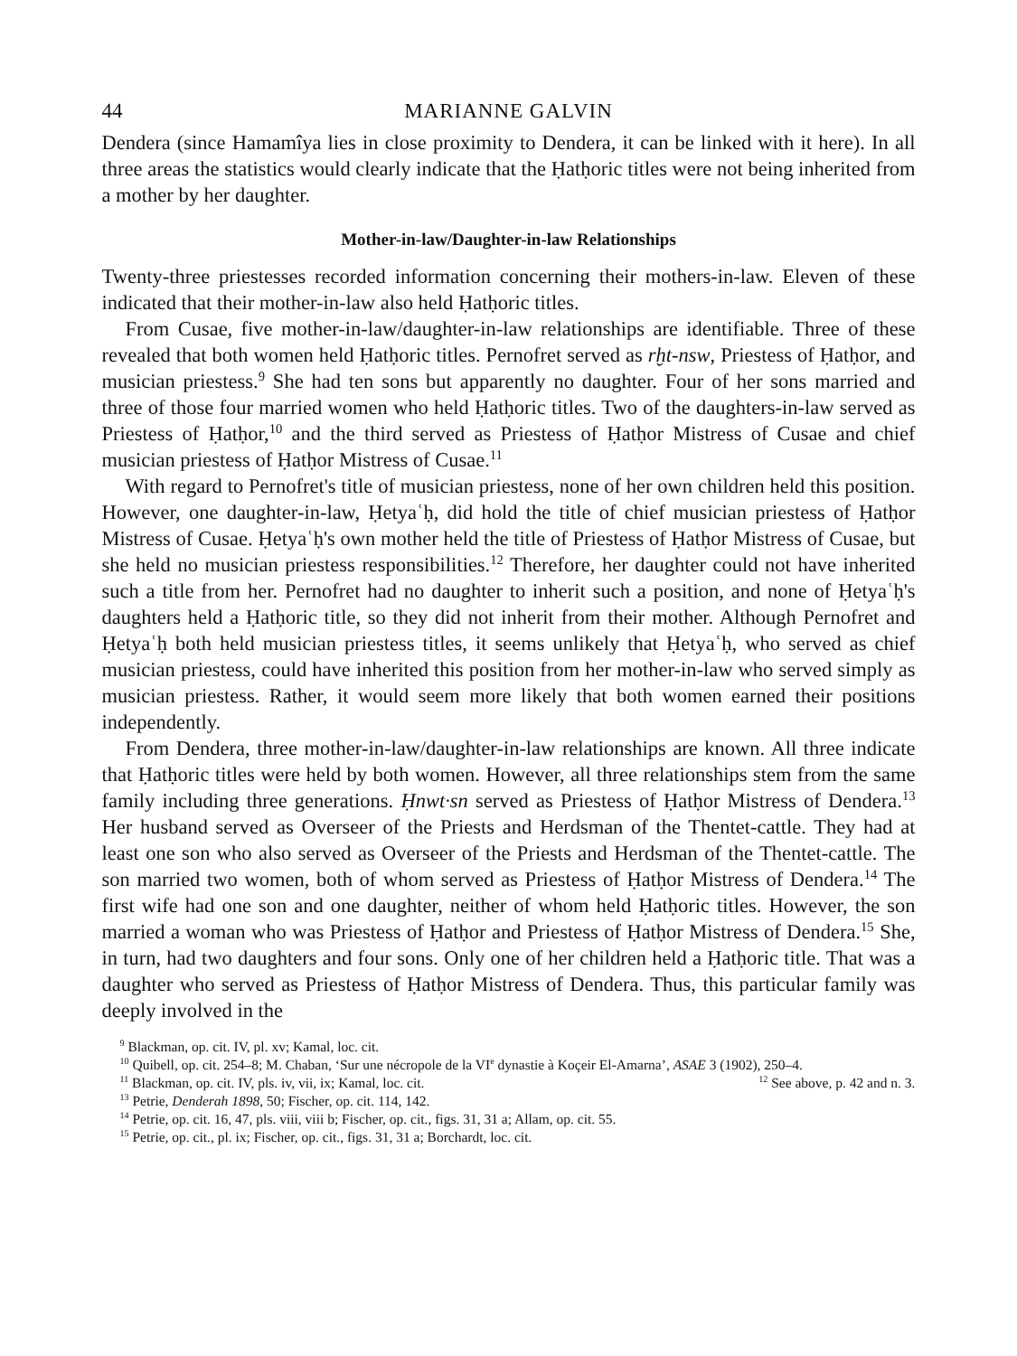44 MARIANNE GALVIN
Dendera (since Hamamîya lies in close proximity to Dendera, it can be linked with it here). In all three areas the statistics would clearly indicate that the Ḥatḥoric titles were not being inherited from a mother by her daughter.
Mother-in-law/Daughter-in-law Relationships
Twenty-three priestesses recorded information concerning their mothers-in-law. Eleven of these indicated that their mother-in-law also held Ḥatḥoric titles.
From Cusae, five mother-in-law/daughter-in-law relationships are identifiable. Three of these revealed that both women held Ḥatḥoric titles. Pernofret served as rḫt-nsw, Priestess of Ḥatḥor, and musician priestess.<sup>9</sup> She had ten sons but apparently no daughter. Four of her sons married and three of those four married women who held Ḥatḥoric titles. Two of the daughters-in-law served as Priestess of Ḥatḥor,<sup>10</sup> and the third served as Priestess of Ḥatḥor Mistress of Cusae and chief musician priestess of Ḥatḥor Mistress of Cusae.<sup>11</sup>
With regard to Pernofret's title of musician priestess, none of her own children held this position. However, one daughter-in-law, Ḥetyaʿḥ, did hold the title of chief musician priestess of Ḥatḥor Mistress of Cusae. Ḥetyaʿḥ's own mother held the title of Priestess of Ḥatḥor Mistress of Cusae, but she held no musician priestess responsibilities.<sup>12</sup> Therefore, her daughter could not have inherited such a title from her. Pernofret had no daughter to inherit such a position, and none of Ḥetyaʿḥ's daughters held a Ḥatḥoric title, so they did not inherit from their mother. Although Pernofret and Ḥetyaʿḥ both held musician priestess titles, it seems unlikely that Ḥetyaʿḥ, who served as chief musician priestess, could have inherited this position from her mother-in-law who served simply as musician priestess. Rather, it would seem more likely that both women earned their positions independently.
From Dendera, three mother-in-law/daughter-in-law relationships are known. All three indicate that Ḥatḥoric titles were held by both women. However, all three relationships stem from the same family including three generations. Ḥnwt·sn served as Priestess of Ḥatḥor Mistress of Dendera.<sup>13</sup> Her husband served as Overseer of the Priests and Herdsman of the Thentet-cattle. They had at least one son who also served as Overseer of the Priests and Herdsman of the Thentet-cattle. The son married two women, both of whom served as Priestess of Ḥatḥor Mistress of Dendera.<sup>14</sup> The first wife had one son and one daughter, neither of whom held Ḥatḥoric titles. However, the son married a woman who was Priestess of Ḥatḥor and Priestess of Ḥatḥor Mistress of Dendera.<sup>15</sup> She, in turn, had two daughters and four sons. Only one of her children held a Ḥatḥoric title. That was a daughter who served as Priestess of Ḥatḥor Mistress of Dendera. Thus, this particular family was deeply involved in the
<sup>9</sup> Blackman, op. cit. IV, pl. xv; Kamal, loc. cit.
<sup>10</sup> Quibell, op. cit. 254–8; M. Chaban, ‘Sur une nécropole de la VI<sup>e</sup> dynastie à Koçeir El-Amarna’, ASAE 3 (1902), 250–4.
<sup>11</sup> Blackman, op. cit. IV, pls. iv, vii, ix; Kamal, loc. cit. <sup>12</sup> See above, p. 42 and n. 3.
<sup>13</sup> Petrie, Denderah 1898, 50; Fischer, op. cit. 114, 142.
<sup>14</sup> Petrie, op. cit. 16, 47, pls. viii, viii b; Fischer, op. cit., figs. 31, 31 a; Allam, op. cit. 55.
<sup>15</sup> Petrie, op. cit., pl. ix; Fischer, op. cit., figs. 31, 31 a; Borchardt, loc. cit.